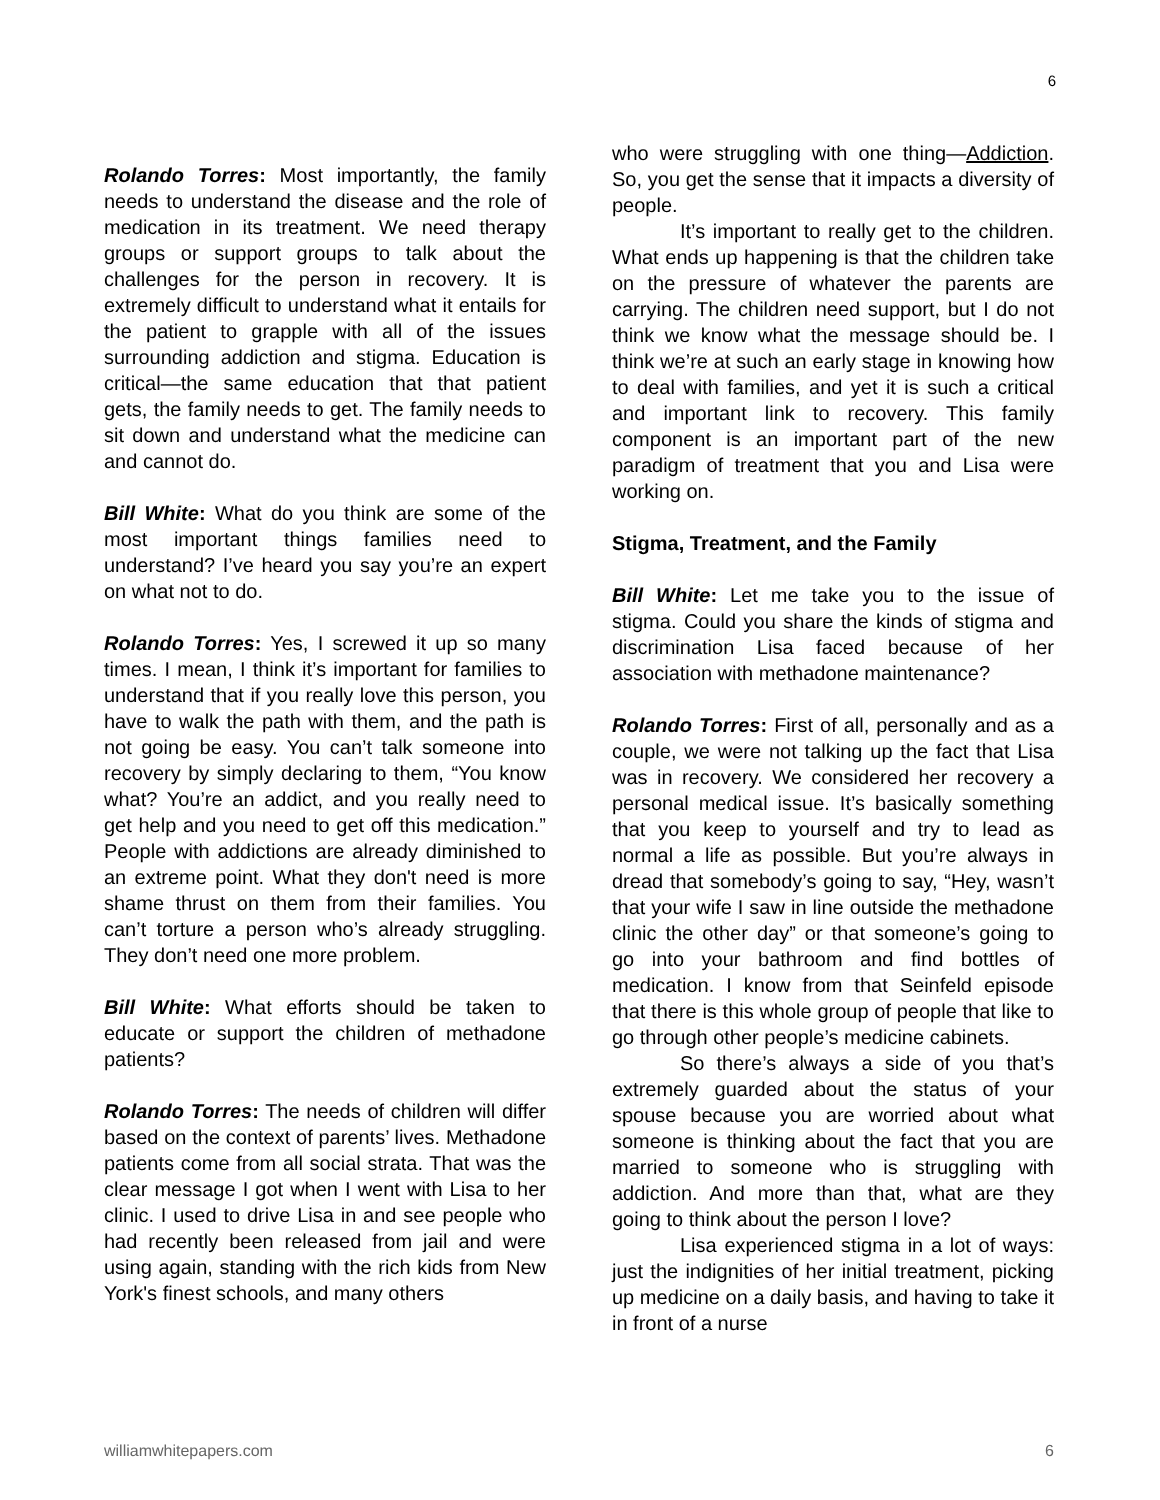6
Rolando Torres: Most importantly, the family needs to understand the disease and the role of medication in its treatment. We need therapy groups or support groups to talk about the challenges for the person in recovery. It is extremely difficult to understand what it entails for the patient to grapple with all of the issues surrounding addiction and stigma. Education is critical—the same education that that patient gets, the family needs to get. The family needs to sit down and understand what the medicine can and cannot do.
Bill White: What do you think are some of the most important things families need to understand? I’ve heard you say you’re an expert on what not to do.
Rolando Torres: Yes, I screwed it up so many times. I mean, I think it’s important for families to understand that if you really love this person, you have to walk the path with them, and the path is not going be easy. You can’t talk someone into recovery by simply declaring to them, “You know what? You’re an addict, and you really need to get help and you need to get off this medication.” People with addictions are already diminished to an extreme point. What they don't need is more shame thrust on them from their families. You can’t torture a person who’s already struggling. They don’t need one more problem.
Bill White: What efforts should be taken to educate or support the children of methadone patients?
Rolando Torres: The needs of children will differ based on the context of parents’ lives. Methadone patients come from all social strata. That was the clear message I got when I went with Lisa to her clinic. I used to drive Lisa in and see people who had recently been released from jail and were using again, standing with the rich kids from New York's finest schools, and many others
who were struggling with one thing—Addiction. So, you get the sense that it impacts a diversity of people.
It’s important to really get to the children. What ends up happening is that the children take on the pressure of whatever the parents are carrying. The children need support, but I do not think we know what the message should be. I think we’re at such an early stage in knowing how to deal with families, and yet it is such a critical and important link to recovery. This family component is an important part of the new paradigm of treatment that you and Lisa were working on.
Stigma, Treatment, and the Family
Bill White: Let me take you to the issue of stigma. Could you share the kinds of stigma and discrimination Lisa faced because of her association with methadone maintenance?
Rolando Torres: First of all, personally and as a couple, we were not talking up the fact that Lisa was in recovery. We considered her recovery a personal medical issue. It’s basically something that you keep to yourself and try to lead as normal a life as possible. But you’re always in dread that somebody’s going to say, “Hey, wasn’t that your wife I saw in line outside the methadone clinic the other day” or that someone’s going to go into your bathroom and find bottles of medication. I know from that Seinfeld episode that there is this whole group of people that like to go through other people’s medicine cabinets.
So there’s always a side of you that’s extremely guarded about the status of your spouse because you are worried about what someone is thinking about the fact that you are married to someone who is struggling with addiction. And more than that, what are they going to think about the person I love?
Lisa experienced stigma in a lot of ways: just the indignities of her initial treatment, picking up medicine on a daily basis, and having to take it in front of a nurse
williamwhitepapers.com 6